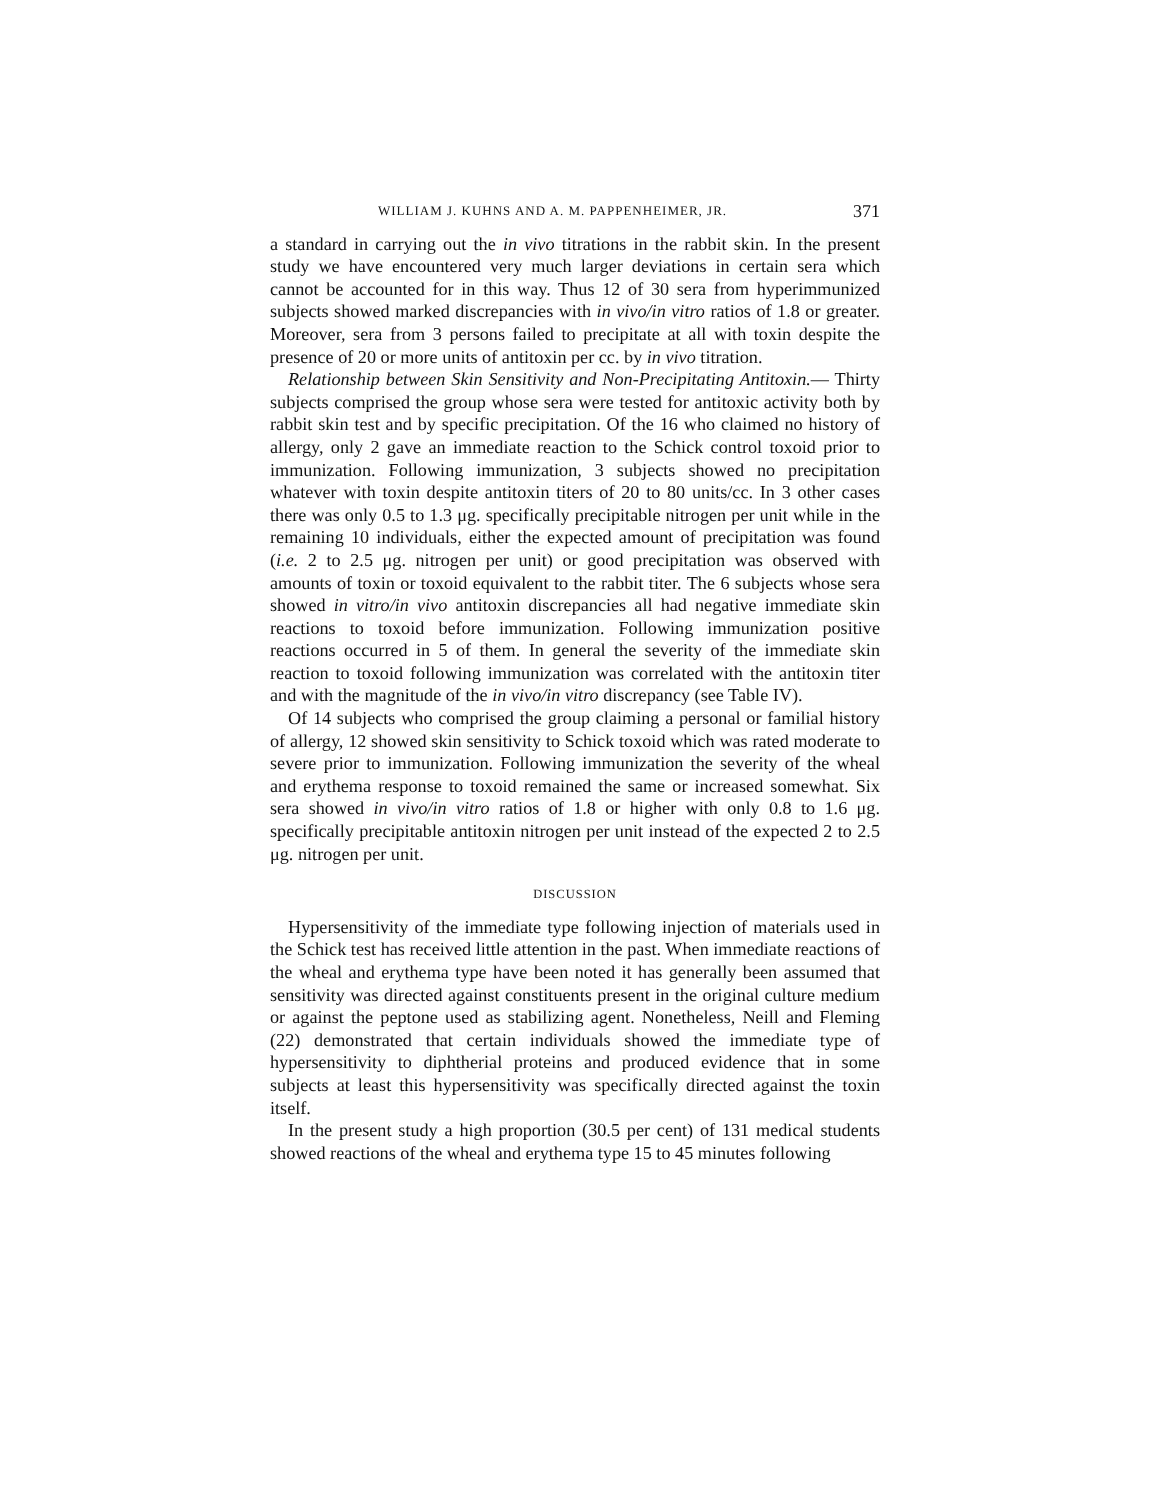WILLIAM J. KUHNS AND A. M. PAPPENHEIMER, JR. 371
a standard in carrying out the in vivo titrations in the rabbit skin. In the present study we have encountered very much larger deviations in certain sera which cannot be accounted for in this way. Thus 12 of 30 sera from hyperimmunized subjects showed marked discrepancies with in vivo/in vitro ratios of 1.8 or greater. Moreover, sera from 3 persons failed to precipitate at all with toxin despite the presence of 20 or more units of antitoxin per cc. by in vivo titration.
Relationship between Skin Sensitivity and Non-Precipitating Antitoxin.— Thirty subjects comprised the group whose sera were tested for antitoxic activity both by rabbit skin test and by specific precipitation. Of the 16 who claimed no history of allergy, only 2 gave an immediate reaction to the Schick control toxoid prior to immunization. Following immunization, 3 subjects showed no precipitation whatever with toxin despite antitoxin titers of 20 to 80 units/cc. In 3 other cases there was only 0.5 to 1.3 μg. specifically precipitable nitrogen per unit while in the remaining 10 individuals, either the expected amount of precipitation was found (i.e. 2 to 2.5 μg. nitrogen per unit) or good precipitation was observed with amounts of toxin or toxoid equivalent to the rabbit titer. The 6 subjects whose sera showed in vitro/in vivo antitoxin discrepancies all had negative immediate skin reactions to toxoid before immunization. Following immunization positive reactions occurred in 5 of them. In general the severity of the immediate skin reaction to toxoid following immunization was correlated with the antitoxin titer and with the magnitude of the in vivo/in vitro discrepancy (see Table IV).
Of 14 subjects who comprised the group claiming a personal or familial history of allergy, 12 showed skin sensitivity to Schick toxoid which was rated moderate to severe prior to immunization. Following immunization the severity of the wheal and erythema response to toxoid remained the same or increased somewhat. Six sera showed in vivo/in vitro ratios of 1.8 or higher with only 0.8 to 1.6 μg. specifically precipitable antitoxin nitrogen per unit instead of the expected 2 to 2.5 μg. nitrogen per unit.
DISCUSSION
Hypersensitivity of the immediate type following injection of materials used in the Schick test has received little attention in the past. When immediate reactions of the wheal and erythema type have been noted it has generally been assumed that sensitivity was directed against constituents present in the original culture medium or against the peptone used as stabilizing agent. Nonetheless, Neill and Fleming (22) demonstrated that certain individuals showed the immediate type of hypersensitivity to diphtherial proteins and produced evidence that in some subjects at least this hypersensitivity was specifically directed against the toxin itself.
In the present study a high proportion (30.5 per cent) of 131 medical students showed reactions of the wheal and erythema type 15 to 45 minutes following